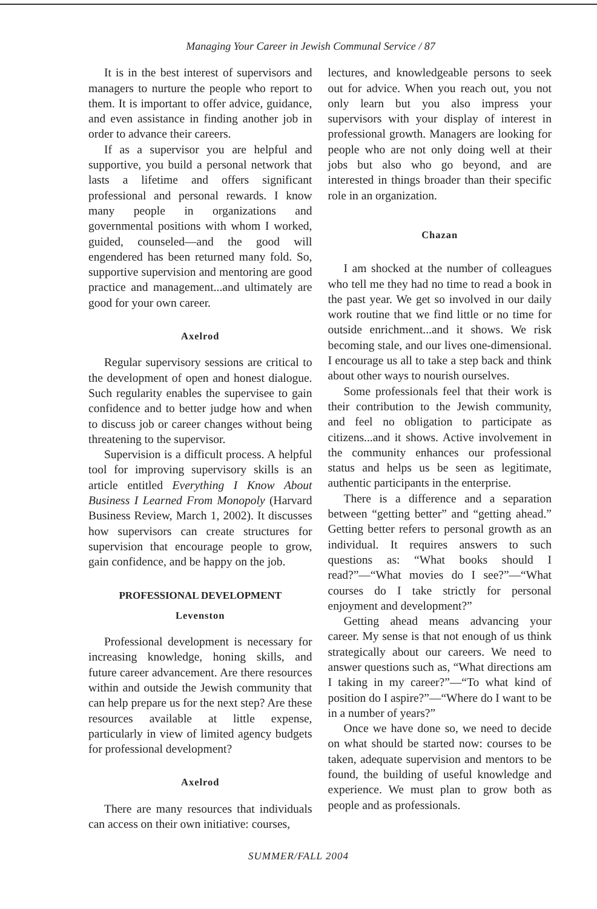Managing Your Career in Jewish Communal Service / 87
It is in the best interest of supervisors and managers to nurture the people who report to them. It is important to offer advice, guidance, and even assistance in finding another job in order to advance their careers.
If as a supervisor you are helpful and supportive, you build a personal network that lasts a lifetime and offers significant professional and personal rewards. I know many people in organizations and governmental positions with whom I worked, guided, counseled—and the good will engendered has been returned many fold. So, supportive supervision and mentoring are good practice and management...and ultimately are good for your own career.
Axelrod
Regular supervisory sessions are critical to the development of open and honest dialogue. Such regularity enables the supervisee to gain confidence and to better judge how and when to discuss job or career changes without being threatening to the supervisor.
Supervision is a difficult process. A helpful tool for improving supervisory skills is an article entitled Everything I Know About Business I Learned From Monopoly (Harvard Business Review, March 1, 2002). It discusses how supervisors can create structures for supervision that encourage people to grow, gain confidence, and be happy on the job.
PROFESSIONAL DEVELOPMENT
Levenston
Professional development is necessary for increasing knowledge, honing skills, and future career advancement. Are there resources within and outside the Jewish community that can help prepare us for the next step? Are these resources available at little expense, particularly in view of limited agency budgets for professional development?
Axelrod
There are many resources that individuals can access on their own initiative: courses,
lectures, and knowledgeable persons to seek out for advice. When you reach out, you not only learn but you also impress your supervisors with your display of interest in professional growth. Managers are looking for people who are not only doing well at their jobs but also who go beyond, and are interested in things broader than their specific role in an organization.
Chazan
I am shocked at the number of colleagues who tell me they had no time to read a book in the past year. We get so involved in our daily work routine that we find little or no time for outside enrichment...and it shows. We risk becoming stale, and our lives one-dimensional. I encourage us all to take a step back and think about other ways to nourish ourselves.
Some professionals feel that their work is their contribution to the Jewish community, and feel no obligation to participate as citizens...and it shows. Active involvement in the community enhances our professional status and helps us be seen as legitimate, authentic participants in the enterprise.
There is a difference and a separation between “getting better” and “getting ahead.” Getting better refers to personal growth as an individual. It requires answers to such questions as: “What books should I read?”—“What movies do I see?”—“What courses do I take strictly for personal enjoyment and development?”
Getting ahead means advancing your career. My sense is that not enough of us think strategically about our careers. We need to answer questions such as, “What directions am I taking in my career?”—“To what kind of position do I aspire?”—“Where do I want to be in a number of years?”
Once we have done so, we need to decide on what should be started now: courses to be taken, adequate supervision and mentors to be found, the building of useful knowledge and experience. We must plan to grow both as people and as professionals.
SUMMER/FALL 2004